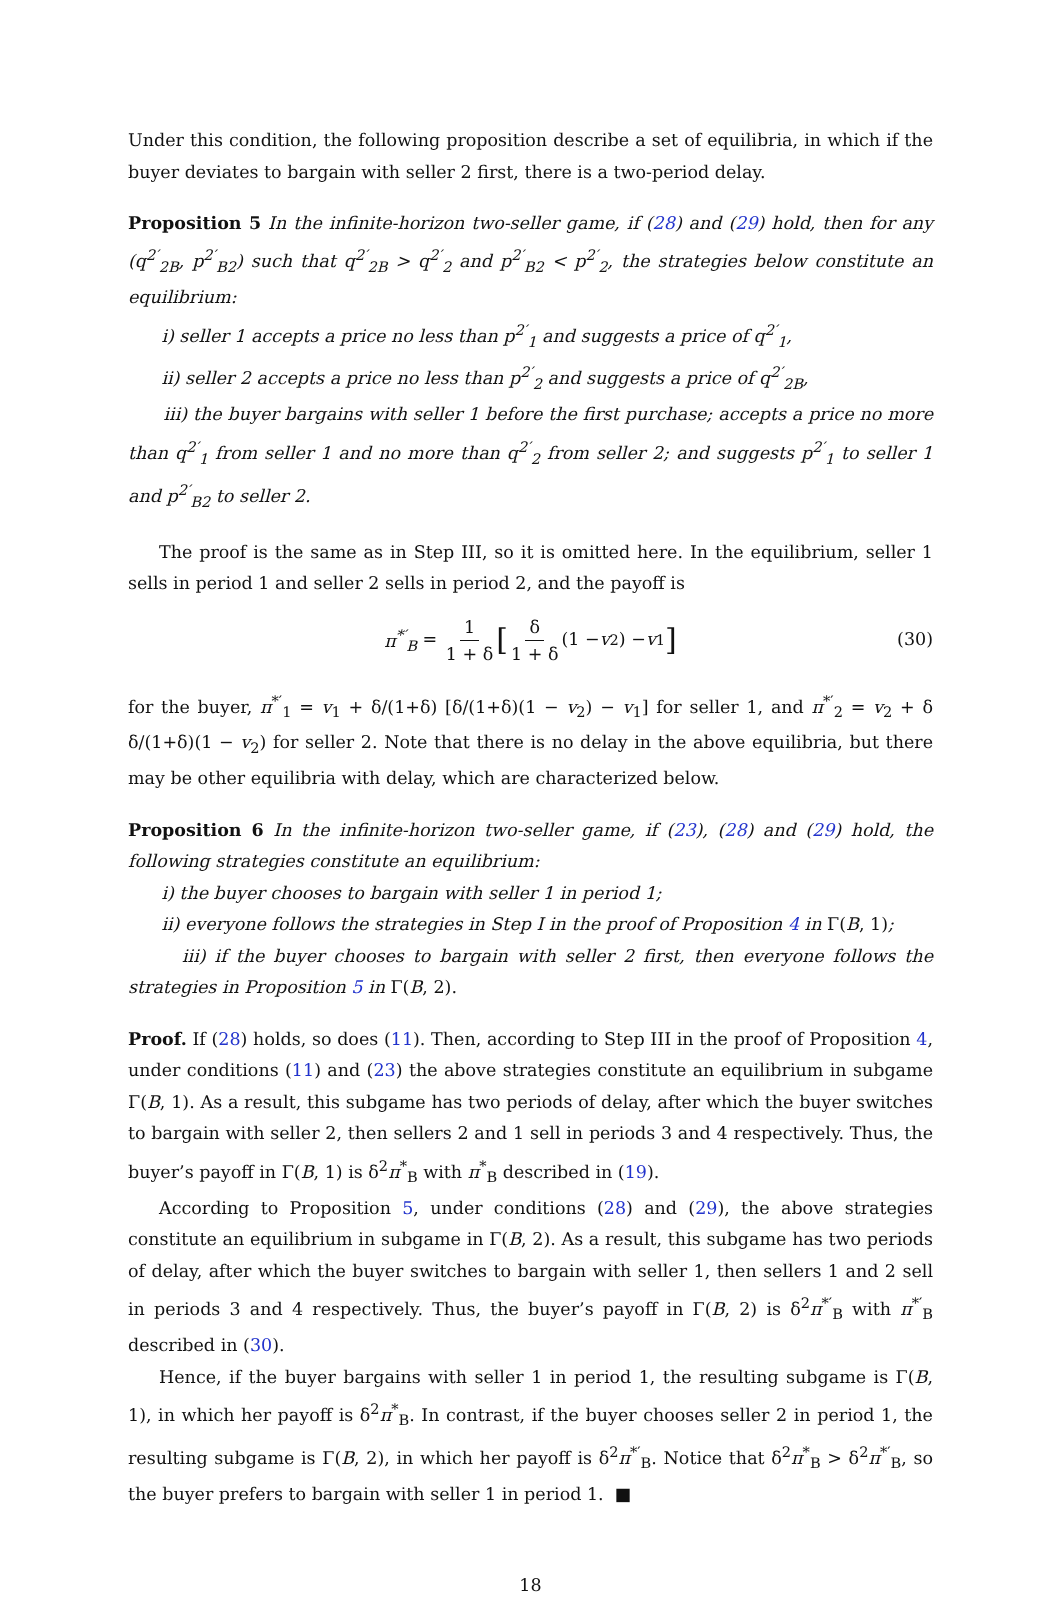Under this condition, the following proposition describe a set of equilibria, in which if the buyer deviates to bargain with seller 2 first, there is a two-period delay.
Proposition 5 In the infinite-horizon two-seller game, if (28) and (29) hold, then for any (q<sup>2′</sup><sub>2B</sub>, p<sup>2′</sup><sub>B2</sub>) such that q<sup>2′</sup><sub>2B</sub> > q<sup>2′</sup><sub>2</sub> and p<sup>2′</sup><sub>B2</sub> < p<sup>2′</sup><sub>2</sub>, the strategies below constitute an equilibrium:
i) seller 1 accepts a price no less than p<sup>2′</sup><sub>1</sub> and suggests a price of q<sup>2′</sup><sub>1</sub>,
ii) seller 2 accepts a price no less than p<sup>2′</sup><sub>2</sub> and suggests a price of q<sup>2′</sup><sub>2B</sub>,
iii) the buyer bargains with seller 1 before the first purchase; accepts a price no more than q<sup>2′</sup><sub>1</sub> from seller 1 and no more than q<sup>2′</sup><sub>2</sub> from seller 2; and suggests p<sup>2′</sup><sub>1</sub> to seller 1 and p<sup>2′</sup><sub>B2</sub> to seller 2.
The proof is the same as in Step III, so it is omitted here. In the equilibrium, seller 1 sells in period 1 and seller 2 sells in period 2, and the payoff is
π<sup>*′</sup><sub>B</sub> = 1 1 + δ [δ 1 + δ (1 − v<sub>2</sub>) − v<sub>1</sub>] (30)
for the buyer, π<sup>*′</sup><sub>1</sub> = v<sub>1</sub> + δ/(1+δ) [δ/(1+δ)(1 − v<sub>2</sub>) − v<sub>1</sub>] for seller 1, and π<sup>*′</sup><sub>2</sub> = v<sub>2</sub> + δ δ/(1+δ)(1 − v<sub>2</sub>) for seller 2. Note that there is no delay in the above equilibria, but there may be other equilibria with delay, which are characterized below.
Proposition 6 In the infinite-horizon two-seller game, if (23), (28) and (29) hold, the following strategies constitute an equilibrium:
i) the buyer chooses to bargain with seller 1 in period 1;
ii) everyone follows the strategies in Step I in the proof of Proposition 4 in Γ(B, 1);
iii) if the buyer chooses to bargain with seller 2 first, then everyone follows the strategies in Proposition 5 in Γ(B, 2).
Proof. If (28) holds, so does (11). Then, according to Step III in the proof of Proposition 4, under conditions (11) and (23) the above strategies constitute an equilibrium in subgame Γ(B, 1). As a result, this subgame has two periods of delay, after which the buyer switches to bargain with seller 2, then sellers 2 and 1 sell in periods 3 and 4 respectively. Thus, the buyer’s payoff in Γ(B, 1) is δ<sup>2</sup>π<sup>*</sup><sub>B</sub> with π<sup>*</sup><sub>B</sub> described in (19).
According to Proposition 5, under conditions (28) and (29), the above strategies constitute an equilibrium in subgame in Γ(B, 2). As a result, this subgame has two periods of delay, after which the buyer switches to bargain with seller 1, then sellers 1 and 2 sell in periods 3 and 4 respectively. Thus, the buyer’s payoff in Γ(B, 2) is δ<sup>2</sup>π<sup>*′</sup><sub>B</sub> with π<sup>*′</sup><sub>B</sub> described in (30).
Hence, if the buyer bargains with seller 1 in period 1, the resulting subgame is Γ(B, 1), in which her payoff is δ<sup>2</sup>π<sup>*</sup><sub>B</sub>. In contrast, if the buyer chooses seller 2 in period 1, the resulting subgame is Γ(B, 2), in which her payoff is δ<sup>2</sup>π<sup>*′</sup><sub>B</sub>. Notice that δ<sup>2</sup>π<sup>*</sup><sub>B</sub> > δ<sup>2</sup>π<sup>*′</sup><sub>B</sub>, so the buyer prefers to bargain with seller 1 in period 1. ■
18